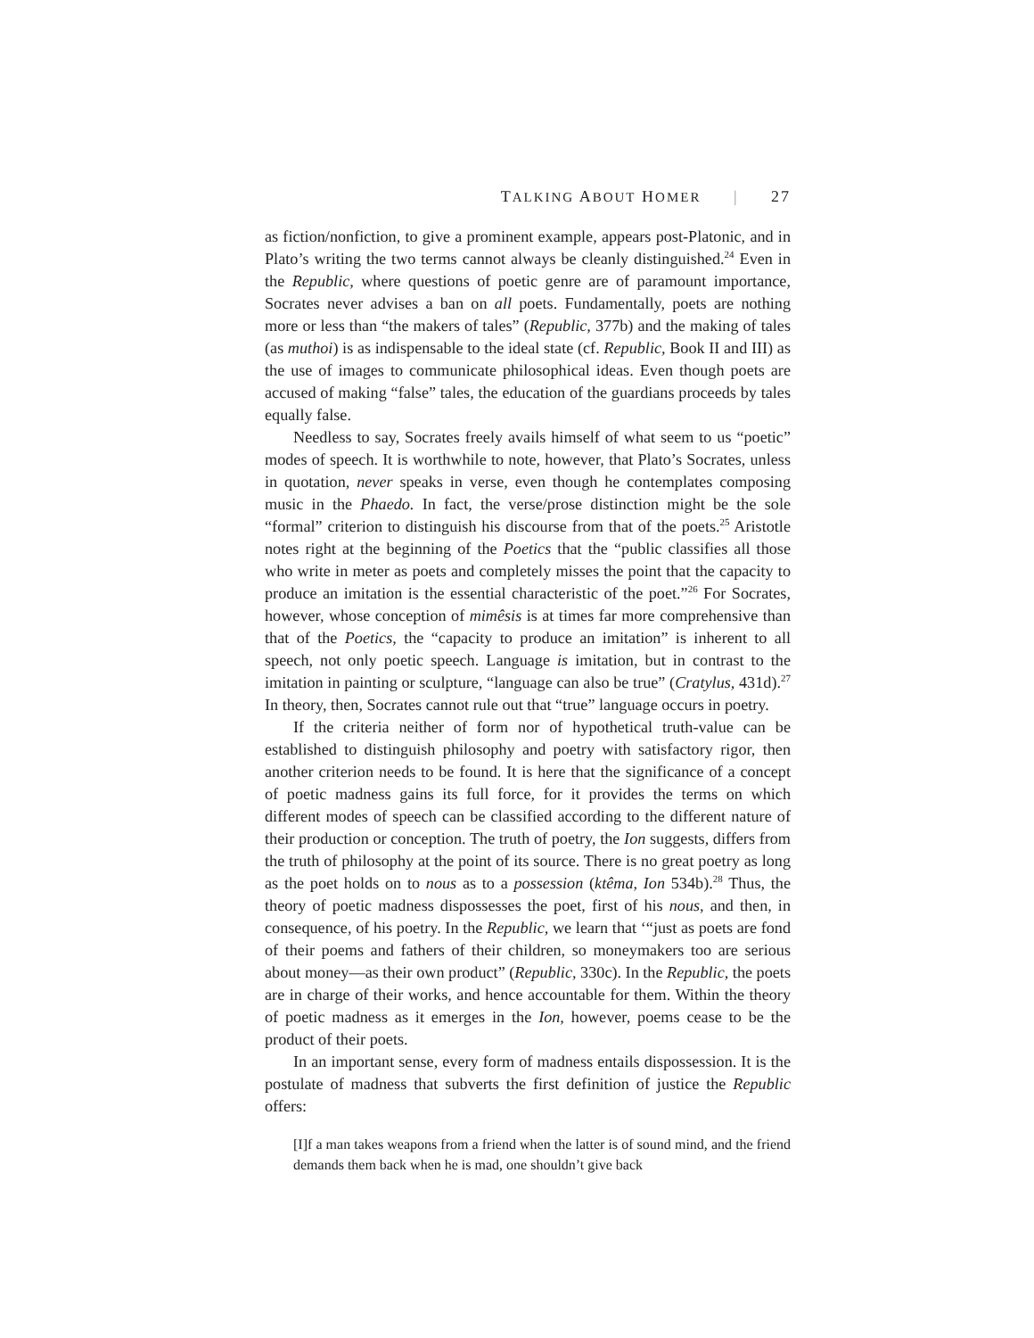TALKING ABOUT HOMER | 27
as fiction/nonfiction, to give a prominent example, appears post-Platonic, and in Plato’s writing the two terms cannot always be cleanly distinguished.<sup>24</sup> Even in the Republic, where questions of poetic genre are of paramount importance, Socrates never advises a ban on all poets. Fundamentally, poets are nothing more or less than “the makers of tales” (Republic, 377b) and the making of tales (as muthoi) is as indispensable to the ideal state (cf. Republic, Book II and III) as the use of images to communicate philosophical ideas. Even though poets are accused of making “false” tales, the education of the guardians proceeds by tales equally false.
Needless to say, Socrates freely avails himself of what seem to us “poetic” modes of speech. It is worthwhile to note, however, that Plato’s Socrates, unless in quotation, never speaks in verse, even though he contemplates composing music in the Phaedo. In fact, the verse/prose distinction might be the sole “formal” criterion to distinguish his discourse from that of the poets.<sup>25</sup> Aristotle notes right at the beginning of the Poetics that the “public classifies all those who write in meter as poets and completely misses the point that the capacity to produce an imitation is the essential characteristic of the poet.”<sup>26</sup> For Socrates, however, whose conception of mimêsis is at times far more comprehensive than that of the Poetics, the “capacity to produce an imitation” is inherent to all speech, not only poetic speech. Language is imitation, but in contrast to the imitation in painting or sculpture, “language can also be true” (Cratylus, 431d).<sup>27</sup> In theory, then, Socrates cannot rule out that “true” language occurs in poetry.
If the criteria neither of form nor of hypothetical truth-value can be established to distinguish philosophy and poetry with satisfactory rigor, then another criterion needs to be found. It is here that the significance of a concept of poetic madness gains its full force, for it provides the terms on which different modes of speech can be classified according to the different nature of their production or conception. The truth of poetry, the Ion suggests, differs from the truth of philosophy at the point of its source. There is no great poetry as long as the poet holds on to nous as to a possession (ktêma, Ion 534b).<sup>28</sup> Thus, the theory of poetic madness dispossesses the poet, first of his nous, and then, in consequence, of his poetry. In the Republic, we learn that ‘“just as poets are fond of their poems and fathers of their children, so moneymakers too are serious about money—as their own product” (Republic, 330c). In the Republic, the poets are in charge of their works, and hence accountable for them. Within the theory of poetic madness as it emerges in the Ion, however, poems cease to be the product of their poets.
In an important sense, every form of madness entails dispossession. It is the postulate of madness that subverts the first definition of justice the Republic offers:
[I]f a man takes weapons from a friend when the latter is of sound mind, and the friend demands them back when he is mad, one shouldn’t give back